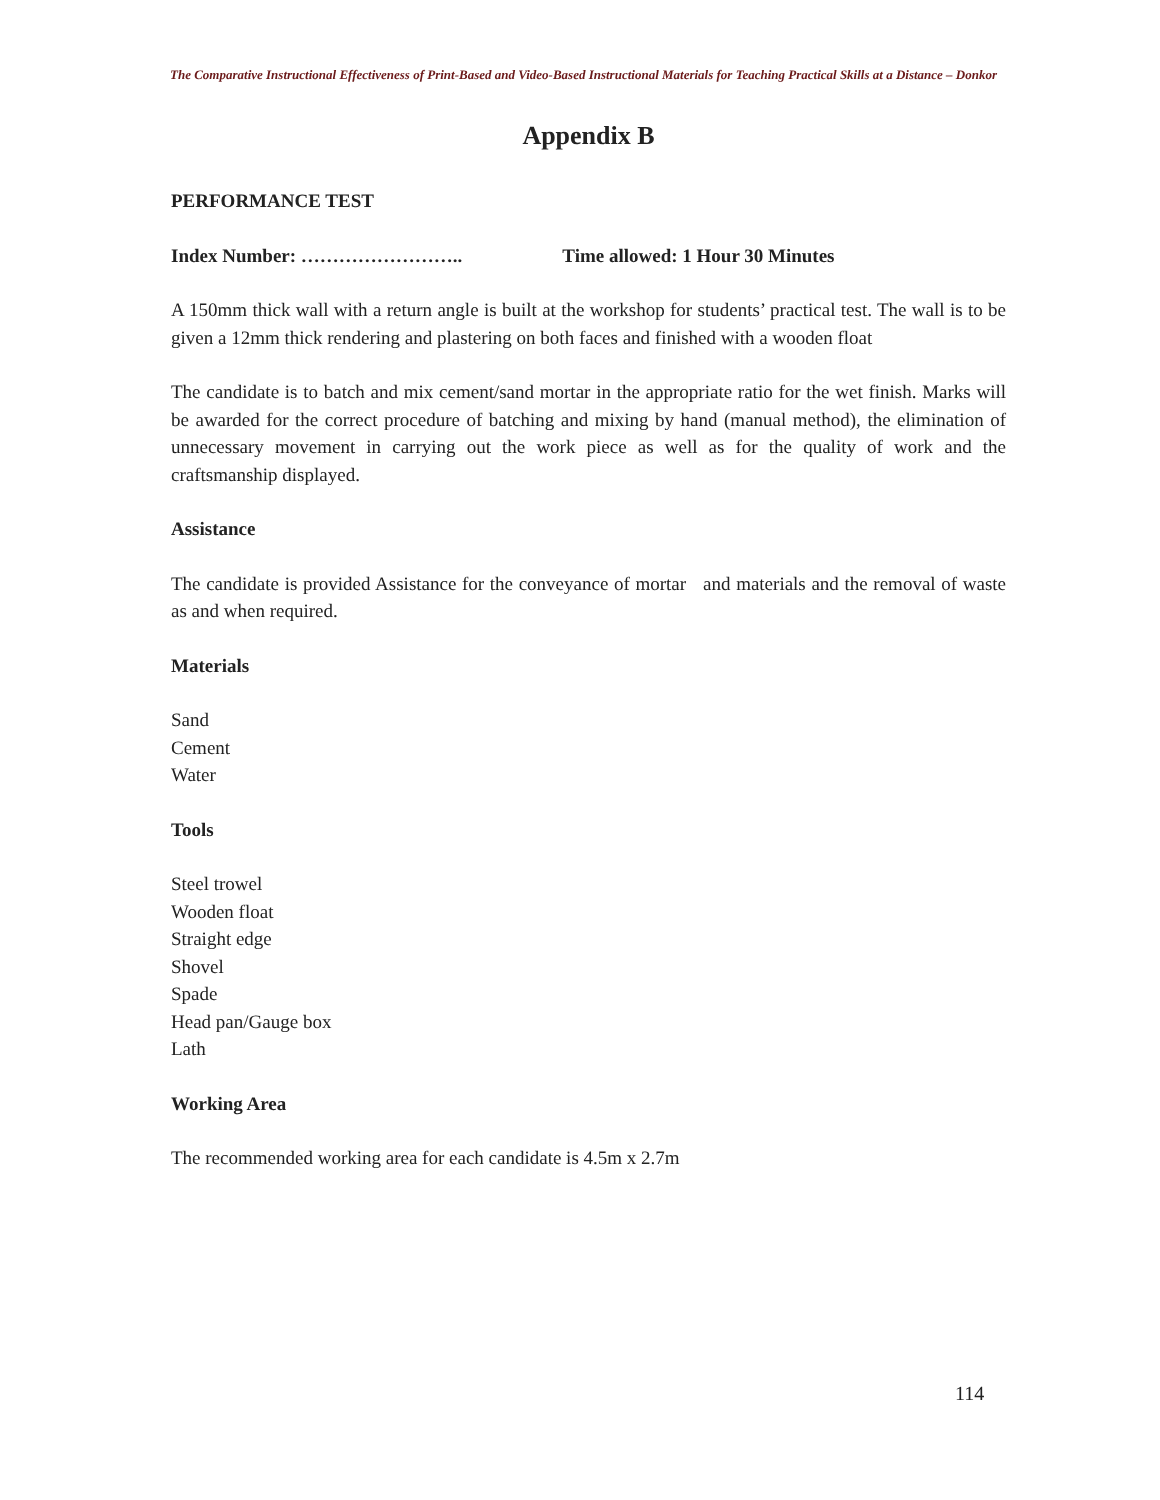The Comparative Instructional Effectiveness of Print-Based and Video-Based Instructional Materials for Teaching Practical Skills at a Distance – Donkor
Appendix B
PERFORMANCE TEST
Index Number: …………………….. Time allowed: 1 Hour 30 Minutes
A 150mm thick wall with a return angle is built at the workshop for students’ practical test. The wall is to be given a 12mm thick rendering and plastering on both faces and finished with a wooden float
The candidate is to batch and mix cement/sand mortar in the appropriate ratio for the wet finish. Marks will be awarded for the correct procedure of batching and mixing by hand (manual method), the elimination of unnecessary movement in carrying out the work piece as well as for the quality of work and the craftsmanship displayed.
Assistance
The candidate is provided Assistance for the conveyance of mortar and materials and the removal of waste as and when required.
Materials
Sand
Cement
Water
Tools
Steel trowel
Wooden float
Straight edge
Shovel
Spade
Head pan/Gauge box
Lath
Working Area
The recommended working area for each candidate is 4.5m x 2.7m
114